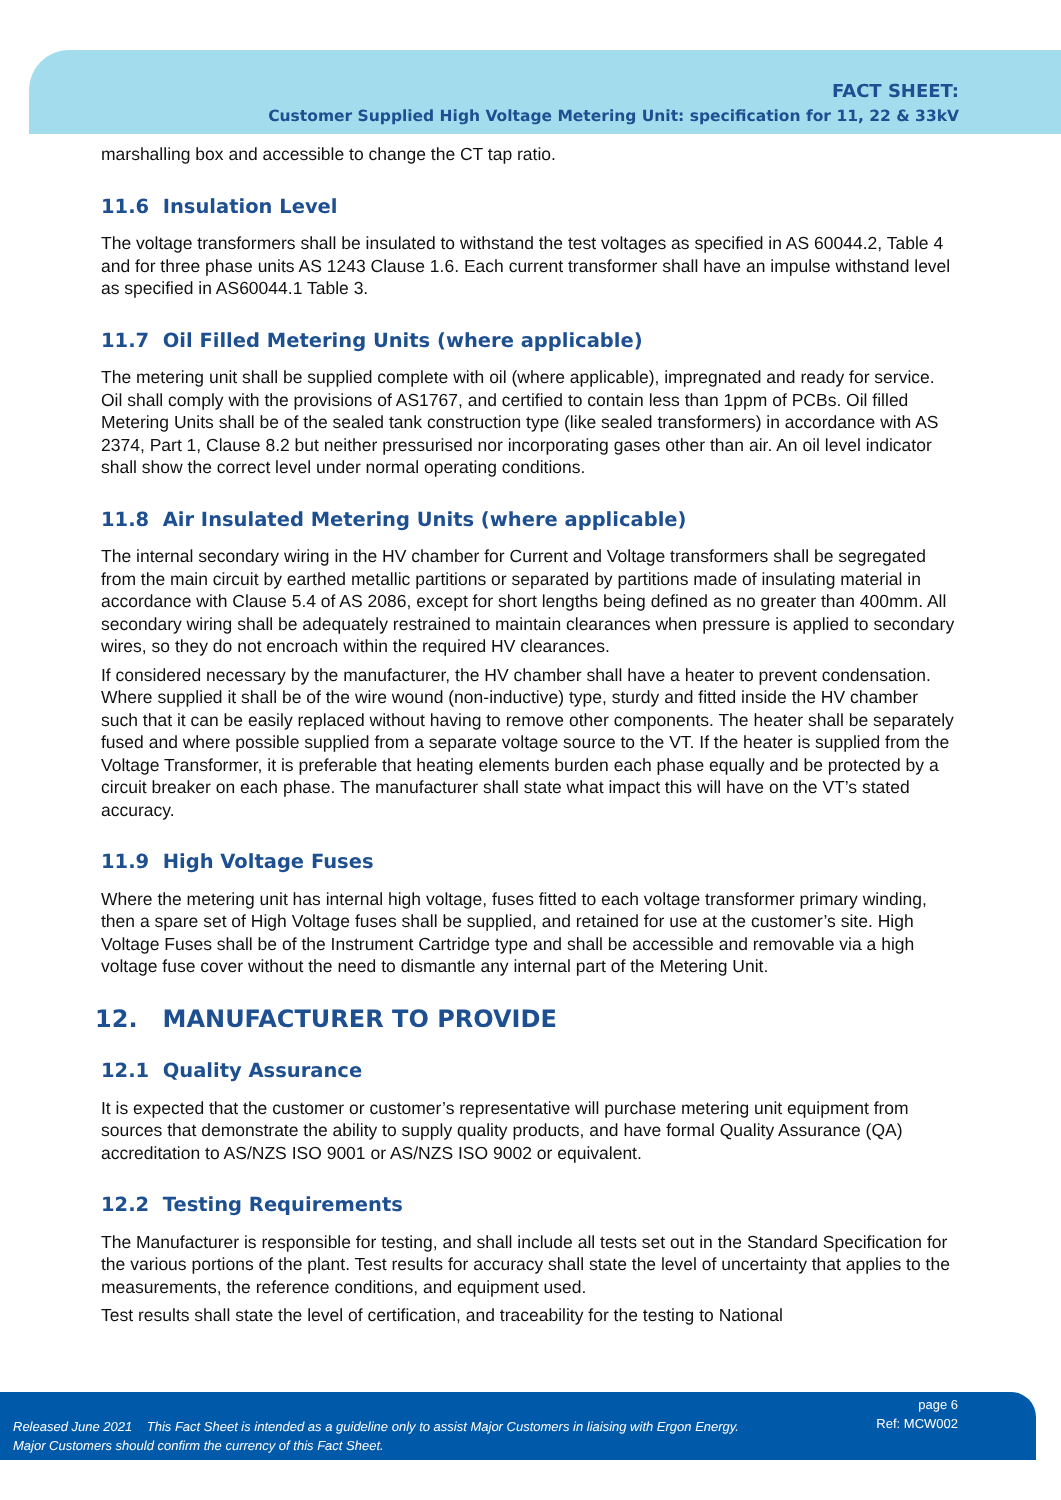FACT SHEET:
Customer Supplied High Voltage Metering Unit: specification for 11, 22 & 33kV
marshalling box and accessible to change the CT tap ratio.
11.6 Insulation Level
The voltage transformers shall be insulated to withstand the test voltages as specified in AS 60044.2, Table 4 and for three phase units AS 1243 Clause 1.6. Each current transformer shall have an impulse withstand level as specified in AS60044.1 Table 3.
11.7 Oil Filled Metering Units (where applicable)
The metering unit shall be supplied complete with oil (where applicable), impregnated and ready for service. Oil shall comply with the provisions of AS1767, and certified to contain less than 1ppm of PCBs. Oil filled Metering Units shall be of the sealed tank construction type (like sealed transformers) in accordance with AS 2374, Part 1, Clause 8.2 but neither pressurised nor incorporating gases other than air. An oil level indicator shall show the correct level under normal operating conditions.
11.8 Air Insulated Metering Units (where applicable)
The internal secondary wiring in the HV chamber for Current and Voltage transformers shall be segregated from the main circuit by earthed metallic partitions or separated by partitions made of insulating material in accordance with Clause 5.4 of AS 2086, except for short lengths being defined as no greater than 400mm. All secondary wiring shall be adequately restrained to maintain clearances when pressure is applied to secondary wires, so they do not encroach within the required HV clearances.
If considered necessary by the manufacturer, the HV chamber shall have a heater to prevent condensation. Where supplied it shall be of the wire wound (non-inductive) type, sturdy and fitted inside the HV chamber such that it can be easily replaced without having to remove other components. The heater shall be separately fused and where possible supplied from a separate voltage source to the VT. If the heater is supplied from the Voltage Transformer, it is preferable that heating elements burden each phase equally and be protected by a circuit breaker on each phase. The manufacturer shall state what impact this will have on the VT’s stated accuracy.
11.9 High Voltage Fuses
Where the metering unit has internal high voltage, fuses fitted to each voltage transformer primary winding, then a spare set of High Voltage fuses shall be supplied, and retained for use at the customer’s site. High Voltage Fuses shall be of the Instrument Cartridge type and shall be accessible and removable via a high voltage fuse cover without the need to dismantle any internal part of the Metering Unit.
12. MANUFACTURER TO PROVIDE
12.1 Quality Assurance
It is expected that the customer or customer’s representative will purchase metering unit equipment from sources that demonstrate the ability to supply quality products, and have formal Quality Assurance (QA) accreditation to AS/NZS ISO 9001 or AS/NZS ISO 9002 or equivalent.
12.2 Testing Requirements
The Manufacturer is responsible for testing, and shall include all tests set out in the Standard Specification for the various portions of the plant. Test results for accuracy shall state the level of uncertainty that applies to the measurements, the reference conditions, and equipment used.
Test results shall state the level of certification, and traceability for the testing to National
Released June 2021 This Fact Sheet is intended as a guideline only to assist Major Customers in liaising with Ergon Energy.
Major Customers should confirm the currency of this Fact Sheet.
page 6
Ref: MCW002